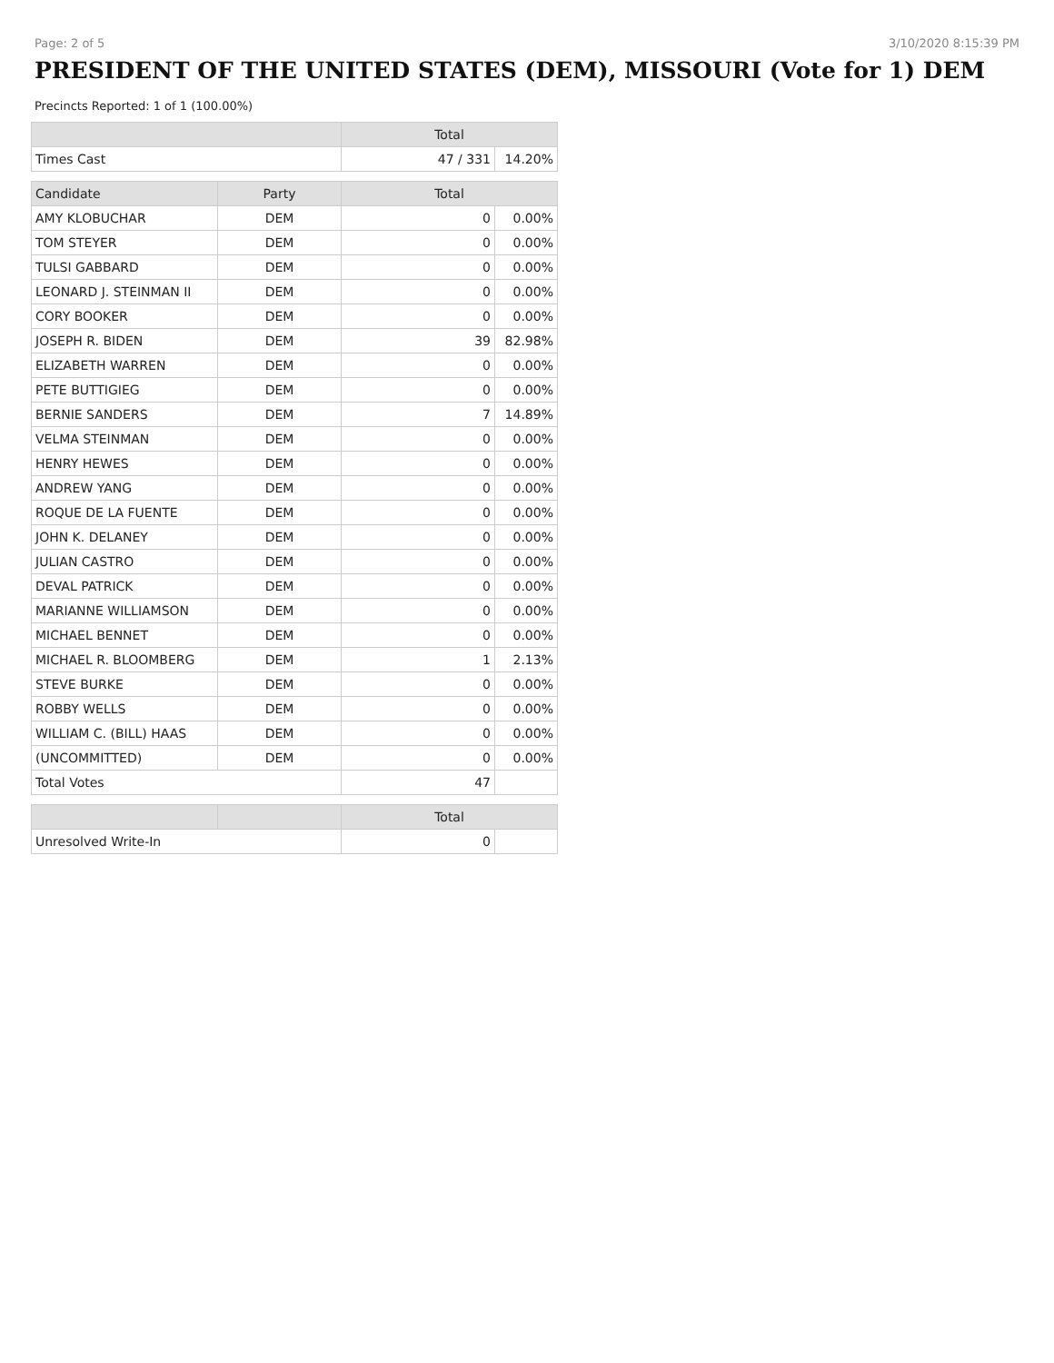Page: 2 of 5 3/10/2020 8:15:39 PM
PRESIDENT OF THE UNITED STATES (DEM), MISSOURI (Vote for 1) DEM
Precincts Reported: 1 of 1 (100.00%)
| | | Total | |
| --- | --- | --- | --- |
| Times Cast | | 47 / 331 | 14.20% |
| Candidate | Party | Total | |
| AMY KLOBUCHAR | DEM | 0 | 0.00% |
| TOM STEYER | DEM | 0 | 0.00% |
| TULSI GABBARD | DEM | 0 | 0.00% |
| LEONARD J. STEINMAN II | DEM | 0 | 0.00% |
| CORY BOOKER | DEM | 0 | 0.00% |
| JOSEPH R. BIDEN | DEM | 39 | 82.98% |
| ELIZABETH WARREN | DEM | 0 | 0.00% |
| PETE BUTTIGIEG | DEM | 0 | 0.00% |
| BERNIE SANDERS | DEM | 7 | 14.89% |
| VELMA STEINMAN | DEM | 0 | 0.00% |
| HENRY HEWES | DEM | 0 | 0.00% |
| ANDREW YANG | DEM | 0 | 0.00% |
| ROQUE DE LA FUENTE | DEM | 0 | 0.00% |
| JOHN K. DELANEY | DEM | 0 | 0.00% |
| JULIAN CASTRO | DEM | 0 | 0.00% |
| DEVAL PATRICK | DEM | 0 | 0.00% |
| MARIANNE WILLIAMSON | DEM | 0 | 0.00% |
| MICHAEL BENNET | DEM | 0 | 0.00% |
| MICHAEL R. BLOOMBERG | DEM | 1 | 2.13% |
| STEVE BURKE | DEM | 0 | 0.00% |
| ROBBY WELLS | DEM | 0 | 0.00% |
| WILLIAM C. (BILL) HAAS | DEM | 0 | 0.00% |
| (UNCOMMITTED) | DEM | 0 | 0.00% |
| Total Votes | | 47 | |
| | | Total | |
| Unresolved Write-In | | 0 | |